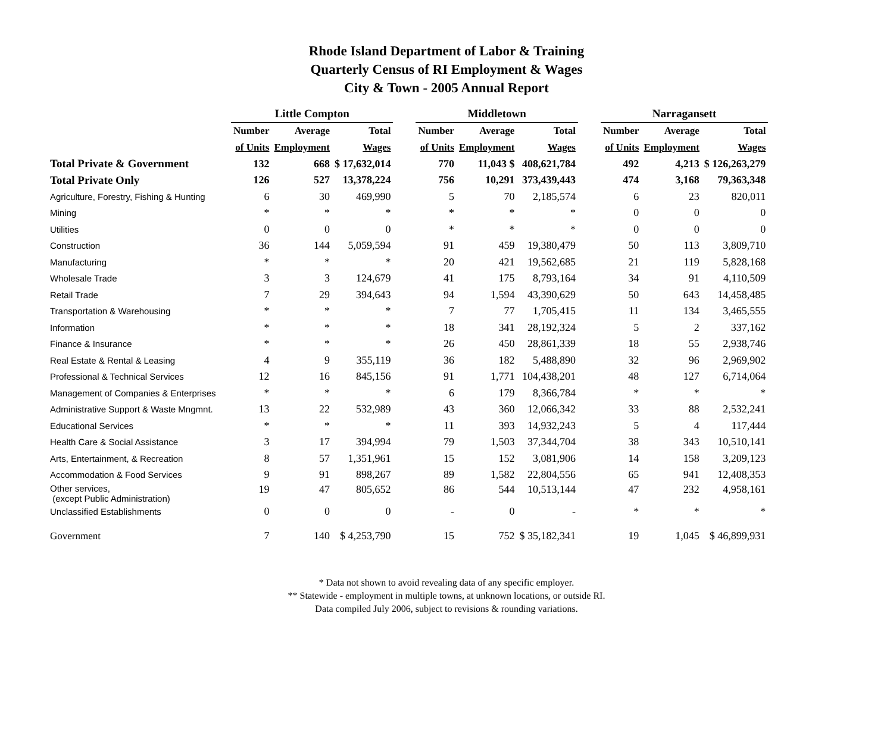Rhode Island Department of Labor & Training
Quarterly Census of RI Employment & Wages
City & Town - 2005 Annual Report
| | Little Compton | | | | Middletown | | | | Narragansett | | |
| --- | --- | --- | --- | --- | --- | --- | --- | --- | --- | --- | --- |
| | Number | Average | Total | | Number | Average | Total | | Number | Average | Total |
| | of Units | Employment | Wages | | of Units | Employment | Wages | | of Units | Employment | Wages |
| Total Private & Government | 132 | 668 | $ 17,632,014 | | 770 | 11,043 $ | 408,621,784 | | 492 | 4,213 | $ 126,263,279 |
| Total Private Only | 126 | 527 | 13,378,224 | | 756 | 10,291 | 373,439,443 | | 474 | 3,168 | 79,363,348 |
| Agriculture, Forestry, Fishing & Hunting | 6 | 30 | 469,990 | | 5 | 70 | 2,185,574 | | 6 | 23 | 820,011 |
| Mining | * | * | * | | * | * | * | | 0 | 0 | 0 |
| Utilities | 0 | 0 | 0 | | * | * | * | | 0 | 0 | 0 |
| Construction | 36 | 144 | 5,059,594 | | 91 | 459 | 19,380,479 | | 50 | 113 | 3,809,710 |
| Manufacturing | * | * | * | | 20 | 421 | 19,562,685 | | 21 | 119 | 5,828,168 |
| Wholesale Trade | 3 | 3 | 124,679 | | 41 | 175 | 8,793,164 | | 34 | 91 | 4,110,509 |
| Retail Trade | 7 | 29 | 394,643 | | 94 | 1,594 | 43,390,629 | | 50 | 643 | 14,458,485 |
| Transportation & Warehousing | * | * | * | | 7 | 77 | 1,705,415 | | 11 | 134 | 3,465,555 |
| Information | * | * | * | | 18 | 341 | 28,192,324 | | 5 | 2 | 337,162 |
| Finance & Insurance | * | * | * | | 26 | 450 | 28,861,339 | | 18 | 55 | 2,938,746 |
| Real Estate & Rental & Leasing | 4 | 9 | 355,119 | | 36 | 182 | 5,488,890 | | 32 | 96 | 2,969,902 |
| Professional & Technical Services | 12 | 16 | 845,156 | | 91 | 1,771 | 104,438,201 | | 48 | 127 | 6,714,064 |
| Management of Companies & Enterprises | * | * | * | | 6 | 179 | 8,366,784 | | * | * | * |
| Administrative Support & Waste Mngmnt. | 13 | 22 | 532,989 | | 43 | 360 | 12,066,342 | | 33 | 88 | 2,532,241 |
| Educational Services | * | * | * | | 11 | 393 | 14,932,243 | | 5 | 4 | 117,444 |
| Health Care & Social Assistance | 3 | 17 | 394,994 | | 79 | 1,503 | 37,344,704 | | 38 | 343 | 10,510,141 |
| Arts, Entertainment, & Recreation | 8 | 57 | 1,351,961 | | 15 | 152 | 3,081,906 | | 14 | 158 | 3,209,123 |
| Accommodation & Food Services | 9 | 91 | 898,267 | | 89 | 1,582 | 22,804,556 | | 65 | 941 | 12,408,353 |
| Other services, (except Public Administration) | 19 | 47 | 805,652 | | 86 | 544 | 10,513,144 | | 47 | 232 | 4,958,161 |
| Unclassified Establishments | 0 | 0 | 0 | | - | 0 | - | | * | * | * |
| Government | 7 | 140 | $ 4,253,790 | | 15 | 752 | $ 35,182,341 | | 19 | 1,045 | $ 46,899,931 |
* Data not shown to avoid revealing data of any specific employer.
** Statewide - employment in multiple towns, at unknown locations, or outside RI.
Data compiled July 2006, subject to revisions & rounding variations.